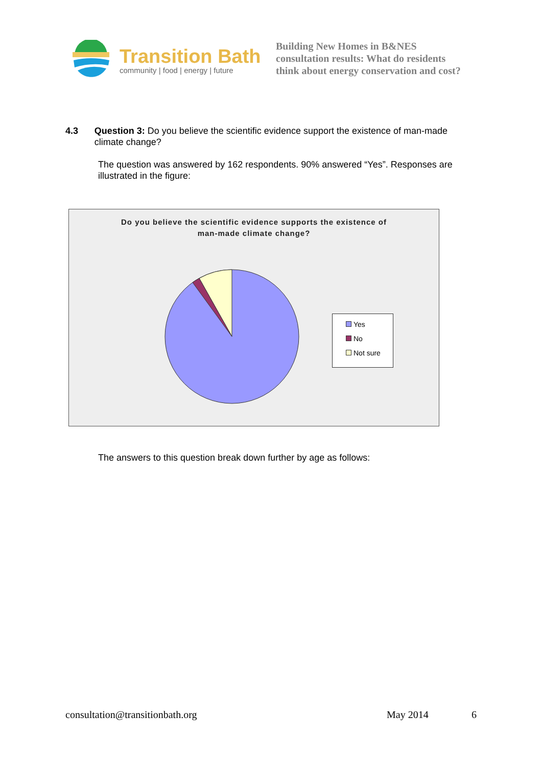Transition Bath
community | food | energy | future
Building New Homes in B&NES
consultation results: What do residents
think about energy conservation and cost?
4.3 Question 3: Do you believe the scientific evidence support the existence of man-made climate change?
The question was answered by 162 respondents. 90% answered “Yes”. Responses are illustrated in the figure:
Do you believe the scientific evidence supports the existence of
man-made climate change?
Yes
No
Not sure
The answers to this question break down further by age as follows:
consultation@transitionbath.org May 2014 6